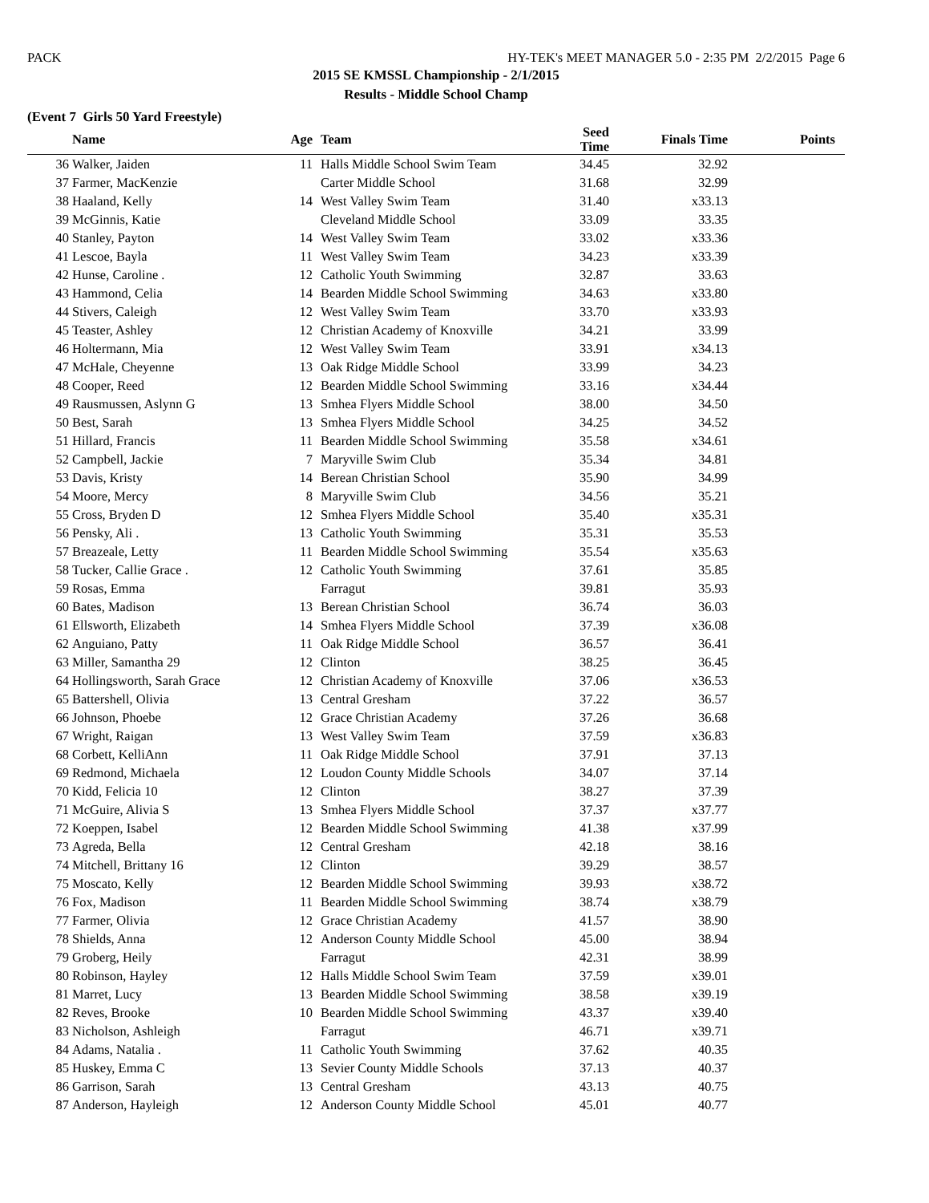PACK HY-TEK's MEET MANAGER 5.0 - 2:35 PM 2/2/2015 Page 6
2015 SE KMSSL Championship - 2/1/2015
Results - Middle School Champ
(Event 7 Girls 50 Yard Freestyle)
| | Name | Age | | Team | Seed Time | Finals Time | Points |
| --- | --- | --- | --- | --- | --- | --- | --- |
| 36 | Walker, Jaiden | 11 | | Halls Middle School Swim Team | 34.45 | 32.92 | |
| 37 | Farmer, MacKenzie | | | Carter Middle School | 31.68 | 32.99 | |
| 38 | Haaland, Kelly | 14 | | West Valley Swim Team | 31.40 | x33.13 | |
| 39 | McGinnis, Katie | | | Cleveland Middle School | 33.09 | 33.35 | |
| 40 | Stanley, Payton | 14 | | West Valley Swim Team | 33.02 | x33.36 | |
| 41 | Lescoe, Bayla | 11 | | West Valley Swim Team | 34.23 | x33.39 | |
| 42 | Hunse, Caroline . | 12 | | Catholic Youth Swimming | 32.87 | 33.63 | |
| 43 | Hammond, Celia | 14 | | Bearden Middle School Swimming | 34.63 | x33.80 | |
| 44 | Stivers, Caleigh | 12 | | West Valley Swim Team | 33.70 | x33.93 | |
| 45 | Teaster, Ashley | 12 | | Christian Academy of Knoxville | 34.21 | 33.99 | |
| 46 | Holtermann, Mia | 12 | | West Valley Swim Team | 33.91 | x34.13 | |
| 47 | McHale, Cheyenne | 13 | | Oak Ridge Middle School | 33.99 | 34.23 | |
| 48 | Cooper, Reed | 12 | | Bearden Middle School Swimming | 33.16 | x34.44 | |
| 49 | Rausmussen, Aslynn G | 13 | | Smhea Flyers Middle School | 38.00 | 34.50 | |
| 50 | Best, Sarah | 13 | | Smhea Flyers Middle School | 34.25 | 34.52 | |
| 51 | Hillard, Francis | 11 | | Bearden Middle School Swimming | 35.58 | x34.61 | |
| 52 | Campbell, Jackie | 7 | | Maryville Swim Club | 35.34 | 34.81 | |
| 53 | Davis, Kristy | 14 | | Berean Christian School | 35.90 | 34.99 | |
| 54 | Moore, Mercy | 8 | | Maryville Swim Club | 34.56 | 35.21 | |
| 55 | Cross, Bryden D | 12 | | Smhea Flyers Middle School | 35.40 | x35.31 | |
| 56 | Pensky, Ali . | 13 | | Catholic Youth Swimming | 35.31 | 35.53 | |
| 57 | Breazeale, Letty | 11 | | Bearden Middle School Swimming | 35.54 | x35.63 | |
| 58 | Tucker, Callie Grace . | 12 | | Catholic Youth Swimming | 37.61 | 35.85 | |
| 59 | Rosas, Emma | | | Farragut | 39.81 | 35.93 | |
| 60 | Bates, Madison | 13 | | Berean Christian School | 36.74 | 36.03 | |
| 61 | Ellsworth, Elizabeth | 14 | | Smhea Flyers Middle School | 37.39 | x36.08 | |
| 62 | Anguiano, Patty | 11 | | Oak Ridge Middle School | 36.57 | 36.41 | |
| 63 | Miller, Samantha 29 | 12 | | Clinton | 38.25 | 36.45 | |
| 64 | Hollingsworth, Sarah Grace | 12 | | Christian Academy of Knoxville | 37.06 | x36.53 | |
| 65 | Battershell, Olivia | 13 | | Central Gresham | 37.22 | 36.57 | |
| 66 | Johnson, Phoebe | 12 | | Grace Christian Academy | 37.26 | 36.68 | |
| 67 | Wright, Raigan | 13 | | West Valley Swim Team | 37.59 | x36.83 | |
| 68 | Corbett, KelliAnn | 11 | | Oak Ridge Middle School | 37.91 | 37.13 | |
| 69 | Redmond, Michaela | 12 | | Loudon County Middle Schools | 34.07 | 37.14 | |
| 70 | Kidd, Felicia 10 | 12 | | Clinton | 38.27 | 37.39 | |
| 71 | McGuire, Alivia S | 13 | | Smhea Flyers Middle School | 37.37 | x37.77 | |
| 72 | Koeppen, Isabel | 12 | | Bearden Middle School Swimming | 41.38 | x37.99 | |
| 73 | Agreda, Bella | 12 | | Central Gresham | 42.18 | 38.16 | |
| 74 | Mitchell, Brittany 16 | 12 | | Clinton | 39.29 | 38.57 | |
| 75 | Moscato, Kelly | 12 | | Bearden Middle School Swimming | 39.93 | x38.72 | |
| 76 | Fox, Madison | 11 | | Bearden Middle School Swimming | 38.74 | x38.79 | |
| 77 | Farmer, Olivia | 12 | | Grace Christian Academy | 41.57 | 38.90 | |
| 78 | Shields, Anna | 12 | | Anderson County Middle School | 45.00 | 38.94 | |
| 79 | Groberg, Heily | | | Farragut | 42.31 | 38.99 | |
| 80 | Robinson, Hayley | 12 | | Halls Middle School Swim Team | 37.59 | x39.01 | |
| 81 | Marret, Lucy | 13 | | Bearden Middle School Swimming | 38.58 | x39.19 | |
| 82 | Reves, Brooke | 10 | | Bearden Middle School Swimming | 43.37 | x39.40 | |
| 83 | Nicholson, Ashleigh | | | Farragut | 46.71 | x39.71 | |
| 84 | Adams, Natalia . | 11 | | Catholic Youth Swimming | 37.62 | 40.35 | |
| 85 | Huskey, Emma C | 13 | | Sevier County Middle Schools | 37.13 | 40.37 | |
| 86 | Garrison, Sarah | 13 | | Central Gresham | 43.13 | 40.75 | |
| 87 | Anderson, Hayleigh | 12 | | Anderson County Middle School | 45.01 | 40.77 | |